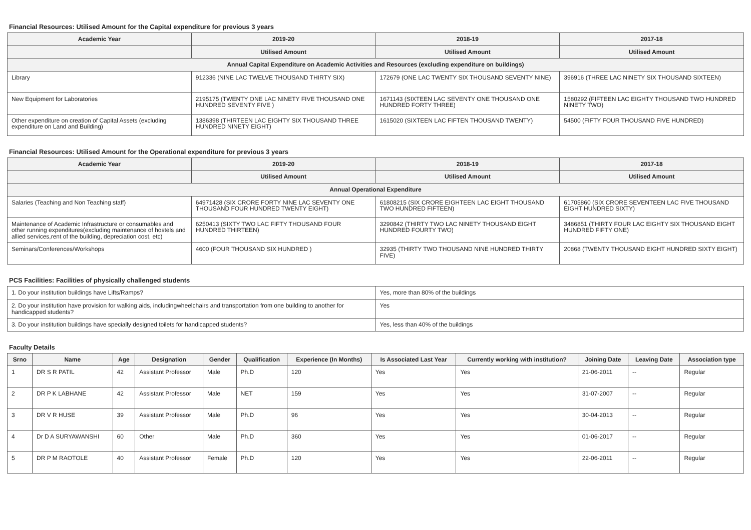Financial Resources: Utilised Amount for the Capital expenditure for previous 3 years
| Academic Year | 2019-20 | 2018-19 | 2017-18 |
| --- | --- | --- | --- |
| | Utilised Amount | Utilised Amount | Utilised Amount |
| Annual Capital Expenditure on Academic Activities and Resources (excluding expenditure on buildings) | | | |
| Library | 912336 (NINE LAC TWELVE THOUSAND THIRTY SIX) | 172679 (ONE LAC TWENTY SIX THOUSAND SEVENTY NINE) | 396916 (THREE LAC NINETY SIX THOUSAND SIXTEEN) |
| New Equipment for Laboratories | 2195175 (TWENTY ONE LAC NINETY FIVE THOUSAND ONE HUNDRED SEVENTY FIVE ) | 1671143 (SIXTEEN LAC SEVENTY ONE THOUSAND ONE HUNDRED FORTY THREE) | 1580292 (FIFTEEN LAC EIGHTY THOUSAND TWO HUNDRED NINETY TWO) |
| Other expenditure on creation of Capital Assets (excluding expenditure on Land and Building) | 1386398 (THIRTEEN LAC EIGHTY SIX THOUSAND THREE HUNDRED NINETY EIGHT) | 1615020 (SIXTEEN LAC FIFTEN THOUSAND TWENTY) | 54500 (FIFTY FOUR THOUSAND FIVE HUNDRED) |
Financial Resources: Utilised Amount for the Operational expenditure for previous 3 years
| Academic Year | 2019-20 | 2018-19 | 2017-18 |
| --- | --- | --- | --- |
| | Utilised Amount | Utilised Amount | Utilised Amount |
| Annual Operational Expenditure | | | |
| Salaries (Teaching and Non Teaching staff) | 64971428 (SIX CRORE FORTY NINE LAC SEVENTY ONE THOUSAND FOUR HUNDRED TWENTY EIGHT) | 61808215 (SIX CRORE EIGHTEEN LAC EIGHT THOUSAND TWO HUNDRED FIFTEEN) | 61705860 (SIX CRORE SEVENTEEN LAC FIVE THOUSAND EIGHT HUNDRED SIXTY) |
| Maintenance of Academic Infrastructure or consumables and other running expenditures(excluding maintenance of hostels and allied services,rent of the building, depreciation cost, etc) | 6250413 (SIXTY TWO LAC FIFTY THOUSAND FOUR HUNDRED THIRTEEN) | 3290842 (THIRTY TWO LAC NINETY THOUSAND EIGHT HUNDRED FOURTY TWO) | 3486851 (THIRTY FOUR LAC EIGHTY SIX THOUSAND EIGHT HUNDRED FIFTY ONE) |
| Seminars/Conferences/Workshops | 4600 (FOUR THOUSAND SIX HUNDRED ) | 32935 (THIRTY TWO THOUSAND NINE HUNDRED THIRTY FIVE) | 20868 (TWENTY THOUSAND EIGHT HUNDRED SIXTY EIGHT) |
PCS Facilities: Facilities of physically challenged students
| 1. Do your institution buildings have Lifts/Ramps? | Yes, more than 80% of the buildings |
| 2. Do your institution have provision for walking aids, includingwheelchairs and transportation from one building to another for handicapped students? | Yes |
| 3. Do your institution buildings have specially designed toilets for handicapped students? | Yes, less than 40% of the buildings |
Faculty Details
| Srno | Name | Age | Designation | Gender | Qualification | Experience (In Months) | Is Associated Last Year | Currently working with institution? | Joining Date | Leaving Date | Association type |
| --- | --- | --- | --- | --- | --- | --- | --- | --- | --- | --- | --- |
| 1 | DR S R PATIL | 42 | Assistant Professor | Male | Ph.D | 120 | Yes | Yes | 21-06-2011 | -- | Regular |
| 2 | DR P K LABHANE | 42 | Assistant Professor | Male | NET | 159 | Yes | Yes | 31-07-2007 | -- | Regular |
| 3 | DR V R HUSE | 39 | Assistant Professor | Male | Ph.D | 96 | Yes | Yes | 30-04-2013 | -- | Regular |
| 4 | Dr D A SURYAWANSHI | 60 | Other | Male | Ph.D | 360 | Yes | Yes | 01-06-2017 | -- | Regular |
| 5 | DR P M RAOTOLE | 40 | Assistant Professor | Female | Ph.D | 120 | Yes | Yes | 22-06-2011 | -- | Regular |